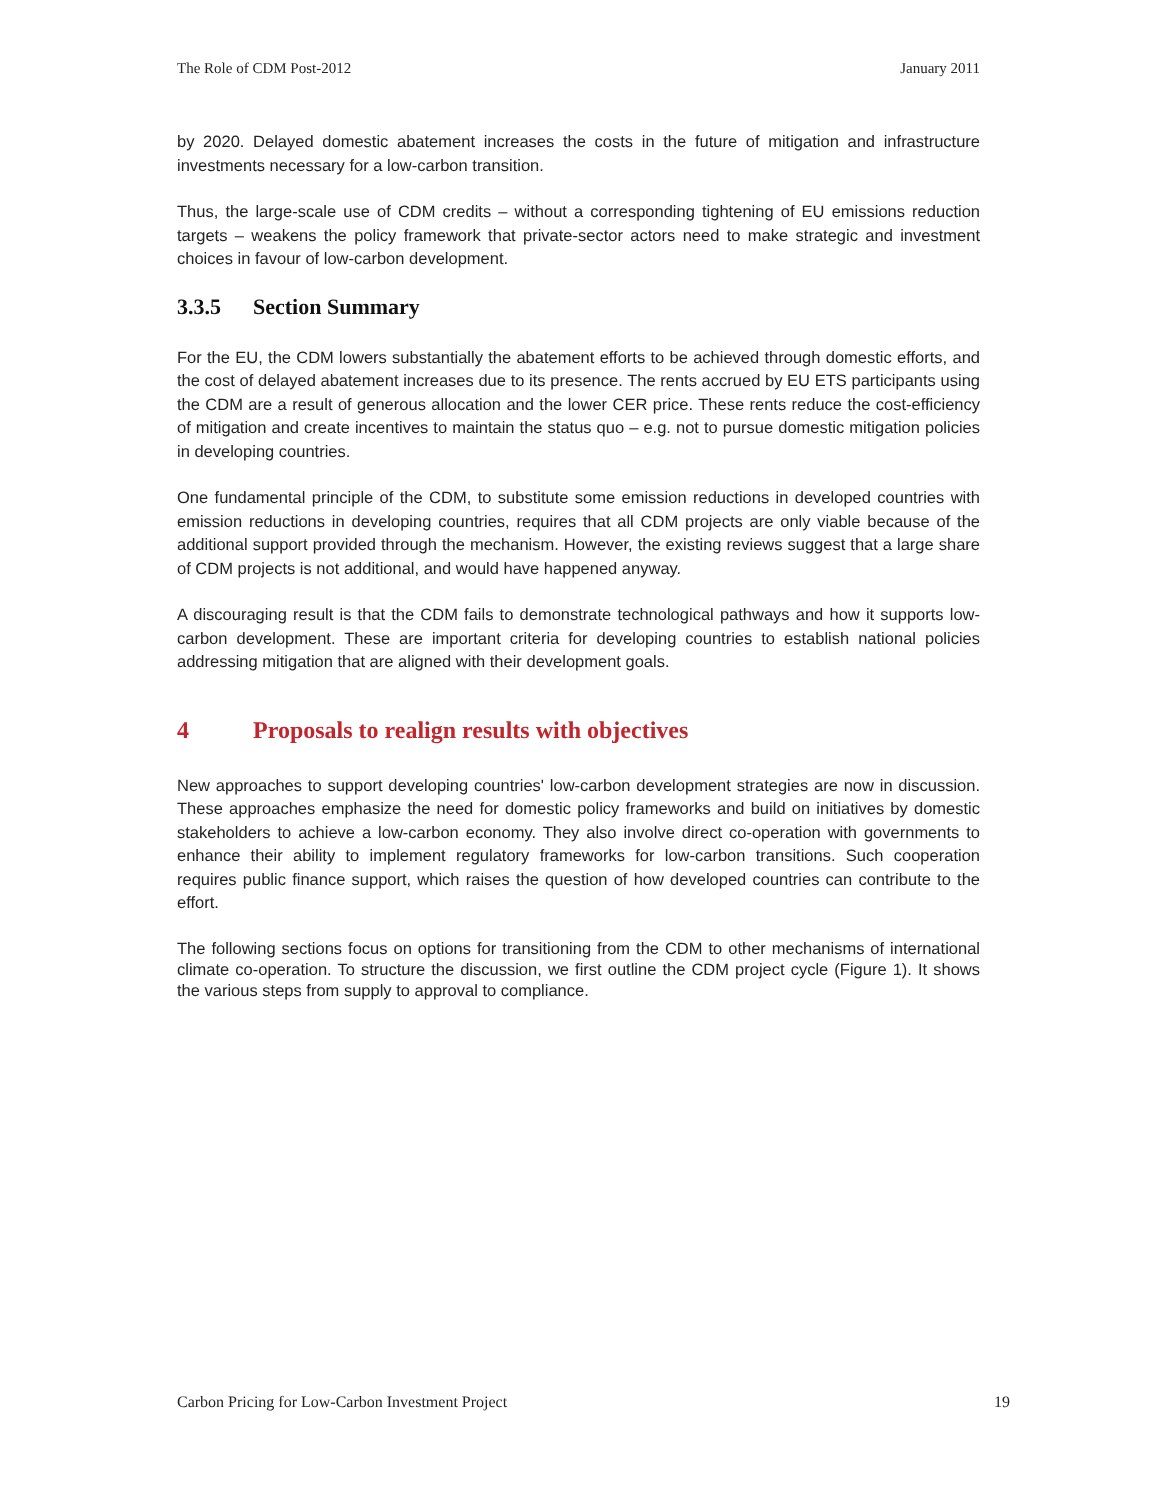The Role of CDM Post-2012 January 2011
by 2020. Delayed domestic abatement increases the costs in the future of mitigation and infrastructure investments necessary for a low-carbon transition.
Thus, the large-scale use of CDM credits – without a corresponding tightening of EU emissions reduction targets – weakens the policy framework that private-sector actors need to make strategic and investment choices in favour of low-carbon development.
3.3.5 Section Summary
For the EU, the CDM lowers substantially the abatement efforts to be achieved through domestic efforts, and the cost of delayed abatement increases due to its presence. The rents accrued by EU ETS participants using the CDM are a result of generous allocation and the lower CER price. These rents reduce the cost-efficiency of mitigation and create incentives to maintain the status quo – e.g. not to pursue domestic mitigation policies in developing countries.
One fundamental principle of the CDM, to substitute some emission reductions in developed countries with emission reductions in developing countries, requires that all CDM projects are only viable because of the additional support provided through the mechanism. However, the existing reviews suggest that a large share of CDM projects is not additional, and would have happened anyway.
A discouraging result is that the CDM fails to demonstrate technological pathways and how it supports low-carbon development. These are important criteria for developing countries to establish national policies addressing mitigation that are aligned with their development goals.
4 Proposals to realign results with objectives
New approaches to support developing countries' low-carbon development strategies are now in discussion. These approaches emphasize the need for domestic policy frameworks and build on initiatives by domestic stakeholders to achieve a low-carbon economy. They also involve direct co-operation with governments to enhance their ability to implement regulatory frameworks for low-carbon transitions. Such cooperation requires public finance support, which raises the question of how developed countries can contribute to the effort.
The following sections focus on options for transitioning from the CDM to other mechanisms of international climate co-operation. To structure the discussion, we first outline the CDM project cycle (Figure 1). It shows the various steps from supply to approval to compliance.
Carbon Pricing for Low-Carbon Investment Project 19